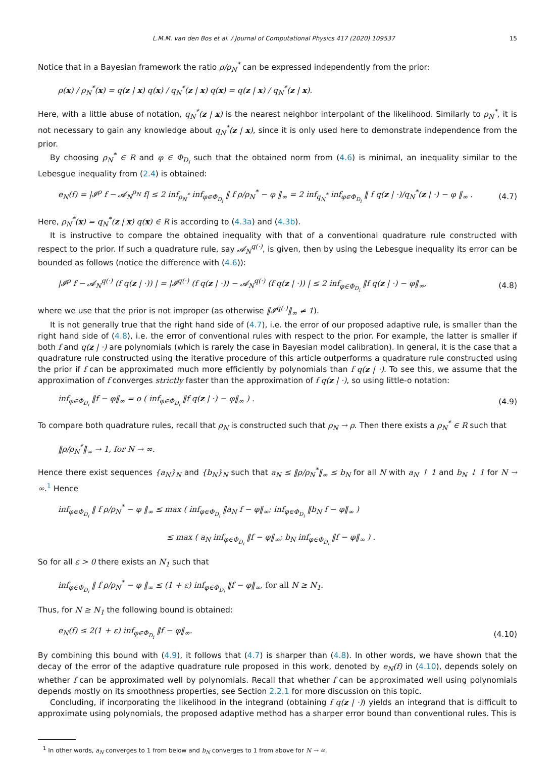L.M.M. van den Bos et al. / Journal of Computational Physics 417 (2020) 109537 15
Notice that in a Bayesian framework the ratio ρ/ρ<sub>N</sub><sup>*</sup> can be expressed independently from the prior:
ρ(x) / ρ<sub>N</sub><sup>*</sup>(x) = q(z | x) q(x) / q<sub>N</sub><sup>*</sup>(z | x) q(x) = q(z | x) / q<sub>N</sub><sup>*</sup>(z | x).
Here, with a little abuse of notation, q<sub>N</sub><sup>*</sup>(z | x) is the nearest neighbor interpolant of the likelihood. Similarly to ρ<sub>N</sub><sup>*</sup>, it is not necessary to gain any knowledge about q<sub>N</sub><sup>*</sup>(z | x), since it is only used here to demonstrate independence from the prior.
By choosing ρ<sub>N</sub><sup>*</sup> ∈ R and φ ∈ Φ<sub>D<sub>i</sub></sub> such that the obtained norm from (4.6) is minimal, an inequality similar to the Lebesgue inequality from (2.4) is obtained:
e<sub>N</sub>(f) = |𝓘<sup>ρ</sup> f − 𝓐<sub>N</sub><sup>ρ<sub>N</sub></sup> f| ≤ 2 inf<sub>ρ<sub>N</sub><sup>*</sup></sub> inf<sub>φ∈Φ<sub>D<sub>i</sub></sub></sub> ‖ f ρ/ρ<sub>N</sub><sup>*</sup> − φ ‖<sub>∞</sub> = 2 inf<sub>q<sub>N</sub><sup>*</sup></sub> inf<sub>φ∈Φ<sub>D<sub>i</sub></sub></sub> ‖ f q(z | ·)/q<sub>N</sub><sup>*</sup>(z | ·) − φ ‖<sub>∞</sub> . (4.7)
Here, ρ<sub>N</sub><sup>*</sup>(x) = q<sub>N</sub><sup>*</sup>(z | x) q(x) ∈ R is according to (4.3a) and (4.3b).
It is instructive to compare the obtained inequality with that of a conventional quadrature rule constructed with respect to the prior. If such a quadrature rule, say 𝓐<sub>N</sub><sup>q(·)</sup>, is given, then by using the Lebesgue inequality its error can be bounded as follows (notice the difference with (4.6)):
|𝓘<sup>ρ</sup> f − 𝓐<sub>N</sub><sup>q(·)</sup> (f q(z | ·)) | = |𝓘<sup>q(·)</sup> (f q(z | ·)) − 𝓐<sub>N</sub><sup>q(·)</sup> (f q(z | ·)) | ≤ 2 inf<sub>φ∈Φ<sub>D<sub>i</sub></sub></sub> ‖f q(z | ·) − φ‖<sub>∞</sub>, (4.8)
where we use that the prior is not improper (as otherwise ‖𝓘<sup>q(·)</sup>‖<sub>∞</sub> ≠ 1).
It is not generally true that the right hand side of (4.7), i.e. the error of our proposed adaptive rule, is smaller than the right hand side of (4.8), i.e. the error of conventional rules with respect to the prior. For example, the latter is smaller if both f and q(z | ·) are polynomials (which is rarely the case in Bayesian model calibration). In general, it is the case that a quadrature rule constructed using the iterative procedure of this article outperforms a quadrature rule constructed using the prior if f can be approximated much more efficiently by polynomials than f q(z | ·). To see this, we assume that the approximation of f converges strictly faster than the approximation of f q(z | ·), so using little-o notation:
inf<sub>φ∈Φ<sub>D<sub>i</sub></sub></sub> ‖f − φ‖<sub>∞</sub> = o ( inf<sub>φ∈Φ<sub>D<sub>i</sub></sub></sub> ‖f q(z | ·) − φ‖<sub>∞</sub> ) . (4.9)
To compare both quadrature rules, recall that ρ<sub>N</sub> is constructed such that ρ<sub>N</sub> → ρ. Then there exists a ρ<sub>N</sub><sup>*</sup> ∈ R such that
‖ρ/ρ<sub>N</sub><sup>*</sup>‖<sub>∞</sub> → 1, for N → ∞.
Hence there exist sequences {a<sub>N</sub>}<sub>N</sub> and {b<sub>N</sub>}<sub>N</sub> such that a<sub>N</sub> ≤ ‖ρ/ρ<sub>N</sub><sup>*</sup>‖<sub>∞</sub> ≤ b<sub>N</sub> for all N with a<sub>N</sub> ↑ 1 and b<sub>N</sub> ↓ 1 for N → ∞.<sup>1</sup> Hence
inf<sub>φ∈Φ<sub>D<sub>i</sub></sub></sub> ‖ f ρ/ρ<sub>N</sub><sup>*</sup> − φ ‖<sub>∞</sub> ≤ max ( inf<sub>φ∈Φ<sub>D<sub>i</sub></sub></sub> ‖a<sub>N</sub> f − φ‖<sub>∞</sub>; inf<sub>φ∈Φ<sub>D<sub>i</sub></sub></sub> ‖b<sub>N</sub> f − φ‖<sub>∞</sub> )
≤ max ( a<sub>N</sub> inf<sub>φ∈Φ<sub>D<sub>i</sub></sub></sub> ‖f − φ‖<sub>∞</sub>; b<sub>N</sub> inf<sub>φ∈Φ<sub>D<sub>i</sub></sub></sub> ‖f − φ‖<sub>∞</sub> ) .
So for all ε > 0 there exists an N<sub>1</sub> such that
inf<sub>φ∈Φ<sub>D<sub>i</sub></sub></sub> ‖ f ρ/ρ<sub>N</sub><sup>*</sup> − φ ‖<sub>∞</sub> ≤ (1 + ε) inf<sub>φ∈Φ<sub>D<sub>i</sub></sub></sub> ‖f − φ‖<sub>∞</sub>, for all N ≥ N<sub>1</sub>.
Thus, for N ≥ N<sub>1</sub> the following bound is obtained:
e<sub>N</sub>(f) ≤ 2(1 + ε) inf<sub>φ∈Φ<sub>D<sub>i</sub></sub></sub> ‖f − φ‖<sub>∞</sub>. (4.10)
By combining this bound with (4.9), it follows that (4.7) is sharper than (4.8). In other words, we have shown that the decay of the error of the adaptive quadrature rule proposed in this work, denoted by e<sub>N</sub>(f) in (4.10), depends solely on whether f can be approximated well by polynomials. Recall that whether f can be approximated well using polynomials depends mostly on its smoothness properties, see Section 2.2.1 for more discussion on this topic.
Concluding, if incorporating the likelihood in the integrand (obtaining f q(z | ·)) yields an integrand that is difficult to approximate using polynomials, the proposed adaptive method has a sharper error bound than conventional rules. This is
<sup>1</sup> In other words, a<sub>N</sub> converges to 1 from below and b<sub>N</sub> converges to 1 from above for N → ∞.